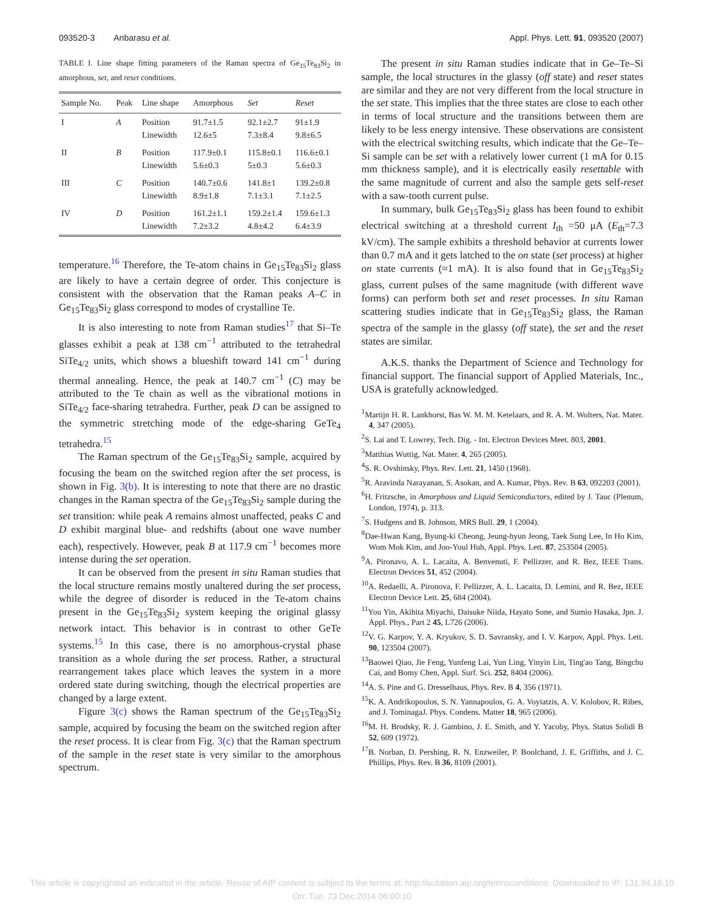093520-3 Anbarasu et al. Appl. Phys. Lett. 91, 093520 (2007)
TABLE I. Line shape fitting parameters of the Raman spectra of Ge<sub>15</sub>Te<sub>83</sub>Si<sub>2</sub> in amorphous, set, and reset conditions.
| Sample No. | Peak | Line shape | Amorphous | Set | Reset |
| --- | --- | --- | --- | --- | --- |
| I | A | Position Linewidth | 91.7±1.5 12.6±5 | 92.1±2.7 7.3±8.4 | 91±1.9 9.8±6.5 |
| II | B | Position Linewidth | 117.9±0.1 5.6±0.3 | 115.8±0.1 5±0.3 | 116.6±0.1 5.6±0.3 |
| III | C | Position Linewidth | 140.7±0.6 8.9±1.8 | 141.8±1 7.1±3.1 | 139.2±0.8 7.1±2.5 |
| IV | D | Position Linewidth | 161.2±1.1 7.2±3.2 | 159.2±1.4 4.8±4.2 | 159.6±1.3 6.4±3.9 |
temperature.<sup>16</sup> Therefore, the Te-atom chains in Ge<sub>15</sub>Te<sub>83</sub>Si<sub>2</sub> glass are likely to have a certain degree of order. This conjecture is consistent with the observation that the Raman peaks A–C in Ge<sub>15</sub>Te<sub>83</sub>Si<sub>2</sub> glass correspond to modes of crystalline Te.
It is also interesting to note from Raman studies<sup>17</sup> that Si–Te glasses exhibit a peak at 138 cm<sup>−1</sup> attributed to the tetrahedral SiTe<sub>4/2</sub> units, which shows a blueshift toward 141 cm<sup>−1</sup> during thermal annealing. Hence, the peak at 140.7 cm<sup>−1</sup> (C) may be attributed to the Te chain as well as the vibrational motions in SiTe<sub>4/2</sub> face-sharing tetrahedra. Further, peak D can be assigned to the symmetric stretching mode of the edge-sharing GeTe<sub>4</sub> tetrahedra.<sup>15</sup>
The Raman spectrum of the Ge<sub>15</sub>Te<sub>83</sub>Si<sub>2</sub> sample, acquired by focusing the beam on the switched region after the set process, is shown in Fig. 3(b). It is interesting to note that there are no drastic changes in the Raman spectra of the Ge<sub>15</sub>Te<sub>83</sub>Si<sub>2</sub> sample during the set transition: while peak A remains almost unaffected, peaks C and D exhibit marginal blue- and redshifts (about one wave number each), respectively. However, peak B at 117.9 cm<sup>−1</sup> becomes more intense during the set operation.
It can be observed from the present in situ Raman studies that the local structure remains mostly unaltered during the set process, while the degree of disorder is reduced in the Te-atom chains present in the Ge<sub>15</sub>Te<sub>83</sub>Si<sub>2</sub> system keeping the original glassy network intact. This behavior is in contrast to other GeTe systems.<sup>15</sup> In this case, there is no amorphous-crystal phase transition as a whole during the set process. Rather, a structural rearrangement takes place which leaves the system in a more ordered state during switching, though the electrical properties are changed by a large extent.
Figure 3(c) shows the Raman spectrum of the Ge<sub>15</sub>Te<sub>83</sub>Si<sub>2</sub> sample, acquired by focusing the beam on the switched region after the reset process. It is clear from Fig. 3(c) that the Raman spectrum of the sample in the reset state is very similar to the amorphous spectrum.
The present in situ Raman studies indicate that in Ge–Te–Si sample, the local structures in the glassy (off state) and reset states are similar and they are not very different from the local structure in the set state. This implies that the three states are close to each other in terms of local structure and the transitions between them are likely to be less energy intensive. These observations are consistent with the electrical switching results, which indicate that the Ge–Te–Si sample can be set with a relatively lower current (1 mA for 0.15 mm thickness sample), and it is electrically easily resettable with the same magnitude of current and also the sample gets self-reset with a saw-tooth current pulse.
In summary, bulk Ge<sub>15</sub>Te<sub>83</sub>Si<sub>2</sub> glass has been found to exhibit electrical switching at a threshold current I<sub>th</sub> =50 μA (E<sub>th</sub>=7.3 kV/cm). The sample exhibits a threshold behavior at currents lower than 0.7 mA and it gets latched to the on state (set process) at higher on state currents (≈1 mA). It is also found that in Ge<sub>15</sub>Te<sub>83</sub>Si<sub>2</sub> glass, current pulses of the same magnitude (with different wave forms) can perform both set and reset processes. In situ Raman scattering studies indicate that in Ge<sub>15</sub>Te<sub>83</sub>Si<sub>2</sub> glass, the Raman spectra of the sample in the glassy (off state), the set and the reset states are similar.
A.K.S. thanks the Department of Science and Technology for financial support. The financial support of Applied Materials, Inc., USA is gratefully acknowledged.
<sup>1</sup> Martijn H. R. Lankhorst, Bas W. M. M. Ketelaars, and R. A. M. Wolters, Nat. Mater. 4, 347 (2005).
<sup>2</sup> S. Lai and T. Lowrey, Tech. Dig. - Int. Electron Devices Meet. 803, 2001.
<sup>3</sup> Matthias Wuttig, Nat. Mater. 4, 265 (2005).
<sup>4</sup> S. R. Ovshinsky, Phys. Rev. Lett. 21, 1450 (1968).
<sup>5</sup> R. Aravinda Narayanan, S. Asokan, and A. Kumar, Phys. Rev. B 63, 092203 (2001).
<sup>6</sup>H. Fritzsche, in Amorphous and Liquid Semiconductors, edited by J. Tauc (Plenum, London, 1974), p. 313.
<sup>7</sup> S. Hudgens and B. Johnson, MRS Bull. 29, 1 (2004).
<sup>8</sup> Dae-Hwan Kang, Byung-ki Cheong, Jeung-hyun Jeong, Taek Sung Lee, In Ho Kim, Wom Mok Kim, and Joo-Youl Huh, Appl. Phys. Lett. 87, 253504 (2005).
<sup>9</sup> A. Pironavo, A. L. Lacaita, A. Benvenuti, F. Pellizzer, and R. Bez, IEEE Trans. Electron Devices 51, 452 (2004).
<sup>10</sup> A. Redaelli, A. Pironova, F. Pellizzer, A. L. Lacaita, D. Lemini, and R. Bez, IEEE Electron Device Lett. 25, 684 (2004).
<sup>11</sup> You Yin, Akihita Miyachi, Daisuke Niida, Hayato Sone, and Sumio Hasaka, Jpn. J. Appl. Phys., Part 2 45, L726 (2006).
<sup>12</sup> V. G. Karpov, Y. A. Kryukov, S. D. Savransky, and I. V. Karpov, Appl. Phys. Lett. 90, 123504 (2007).
<sup>13</sup> Baowei Qiao, Jie Feng, Yunfeng Lai, Yun Ling, Yinyin Lin, Ting'ao Tang, Bingchu Cai, and Bomy Chen, Appl. Surf. Sci. 252, 8404 (2006).
<sup>14</sup> A. S. Pine and G. Dresselhaus, Phys. Rev. B 4, 356 (1971).
<sup>15</sup> K. A. Andrikopoulos, S. N. Yannapoulos, G. A. Voyiatzis, A. V. Kolobov, R. Ribes, and J. TominagaJ. Phys. Condens. Matter 18, 965 (2006).
<sup>16</sup> M. H. Brodsky, R. J. Gambino, J. E. Smith, and Y. Yacoby, Phys. Status Solidi B 52, 609 (1972).
<sup>17</sup>B. Norban, D. Pershing, R. N. Enzweiler, P. Boolchand, J. E. Griffiths, and J. C. Phillips, Phys. Rev. B 36, 8109 (2001).
This article is copyrighted as indicated in the article. Reuse of AIP content is subject to the terms at: http://scitation.aip.org/termsconditions. Downloaded to IP: 131.94.16.10
On: Tue, 23 Dec 2014 06:00:10